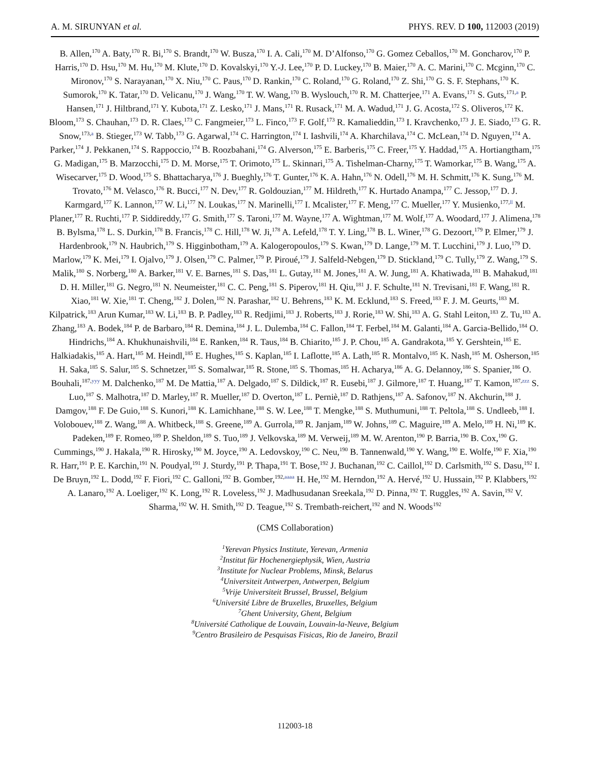A. M. SIRUNYAN et al. PHYS. REV. D 100, 112003 (2019)
B. Allen,<sup>170</sup> A. Baty,<sup>170</sup> R. Bi,<sup>170</sup> S. Brandt,<sup>170</sup> W. Busza,<sup>170</sup> I. A. Cali,<sup>170</sup> M. D’Alfonso,<sup>170</sup> G. Gomez Ceballos,<sup>170</sup> M. Goncharov,<sup>170</sup> P. Harris,<sup>170</sup> D. Hsu,<sup>170</sup> M. Hu,<sup>170</sup> M. Klute,<sup>170</sup> D. Kovalskyi,<sup>170</sup> Y.-J. Lee,<sup>170</sup> P. D. Luckey,<sup>170</sup> B. Maier,<sup>170</sup> A. C. Marini,<sup>170</sup> C. Mcginn,<sup>170</sup> C. Mironov,<sup>170</sup> S. Narayanan,<sup>170</sup> X. Niu,<sup>170</sup> C. Paus,<sup>170</sup> D. Rankin,<sup>170</sup> C. Roland,<sup>170</sup> G. Roland,<sup>170</sup> Z. Shi,<sup>170</sup> G. S. F. Stephans,<sup>170</sup> K. Sumorok,<sup>170</sup> K. Tatar,<sup>170</sup> D. Velicanu,<sup>170</sup> J. Wang,<sup>170</sup> T. W. Wang,<sup>170</sup> B. Wyslouch,<sup>170</sup> R. M. Chatterjee,<sup>171</sup> A. Evans,<sup>171</sup> S. Guts,<sup>171,a</sup> P. Hansen,<sup>171</sup> J. Hiltbrand,<sup>171</sup> Y. Kubota,<sup>171</sup> Z. Lesko,<sup>171</sup> J. Mans,<sup>171</sup> R. Rusack,<sup>171</sup> M. A. Wadud,<sup>171</sup> J. G. Acosta,<sup>172</sup> S. Oliveros,<sup>172</sup> K. Bloom,<sup>173</sup> S. Chauhan,<sup>173</sup> D. R. Claes,<sup>173</sup> C. Fangmeier,<sup>173</sup> L. Finco,<sup>173</sup> F. Golf,<sup>173</sup> R. Kamalieddin,<sup>173</sup> I. Kravchenko,<sup>173</sup> J. E. Siado,<sup>173</sup> G. R. Snow,<sup>173,a</sup> B. Stieger,<sup>173</sup> W. Tabb,<sup>173</sup> G. Agarwal,<sup>174</sup> C. Harrington,<sup>174</sup> I. Iashvili,<sup>174</sup> A. Kharchilava,<sup>174</sup> C. McLean,<sup>174</sup> D. Nguyen,<sup>174</sup> A. Parker,<sup>174</sup> J. Pekkanen,<sup>174</sup> S. Rappoccio,<sup>174</sup> B. Roozbahani,<sup>174</sup> G. Alverson,<sup>175</sup> E. Barberis,<sup>175</sup> C. Freer,<sup>175</sup> Y. Haddad,<sup>175</sup> A. Hortiangtham,<sup>175</sup> G. Madigan,<sup>175</sup> B. Marzocchi,<sup>175</sup> D. M. Morse,<sup>175</sup> T. Orimoto,<sup>175</sup> L. Skinnari,<sup>175</sup> A. Tishelman-Charny,<sup>175</sup> T. Wamorkar,<sup>175</sup> B. Wang,<sup>175</sup> A. Wisecarver,<sup>175</sup> D. Wood,<sup>175</sup> S. Bhattacharya,<sup>176</sup> J. Bueghly,<sup>176</sup> T. Gunter,<sup>176</sup> K. A. Hahn,<sup>176</sup> N. Odell,<sup>176</sup> M. H. Schmitt,<sup>176</sup> K. Sung,<sup>176</sup> M. Trovato,<sup>176</sup> M. Velasco,<sup>176</sup> R. Bucci,<sup>177</sup> N. Dev,<sup>177</sup> R. Goldouzian,<sup>177</sup> M. Hildreth,<sup>177</sup> K. Hurtado Anampa,<sup>177</sup> C. Jessop,<sup>177</sup> D. J. Karmgard,<sup>177</sup> K. Lannon,<sup>177</sup> W. Li,<sup>177</sup> N. Loukas,<sup>177</sup> N. Marinelli,<sup>177</sup> I. Mcalister,<sup>177</sup> F. Meng,<sup>177</sup> C. Mueller,<sup>177</sup> Y. Musienko,<sup>177,ll</sup> M. Planer,<sup>177</sup> R. Ruchti,<sup>177</sup> P. Siddireddy,<sup>177</sup> G. Smith,<sup>177</sup> S. Taroni,<sup>177</sup> M. Wayne,<sup>177</sup> A. Wightman,<sup>177</sup> M. Wolf,<sup>177</sup> A. Woodard,<sup>177</sup> J. Alimena,<sup>178</sup> B. Bylsma,<sup>178</sup> L. S. Durkin,<sup>178</sup> B. Francis,<sup>178</sup> C. Hill,<sup>178</sup> W. Ji,<sup>178</sup> A. Lefeld,<sup>178</sup> T. Y. Ling,<sup>178</sup> B. L. Winer,<sup>178</sup> G. Dezoort,<sup>179</sup> P. Elmer,<sup>179</sup> J. Hardenbrook,<sup>179</sup> N. Haubrich,<sup>179</sup> S. Higginbotham,<sup>179</sup> A. Kalogeropoulos,<sup>179</sup> S. Kwan,<sup>179</sup> D. Lange,<sup>179</sup> M. T. Lucchini,<sup>179</sup> J. Luo,<sup>179</sup> D. Marlow,<sup>179</sup> K. Mei,<sup>179</sup> I. Ojalvo,<sup>179</sup> J. Olsen,<sup>179</sup> C. Palmer,<sup>179</sup> P. Piroué,<sup>179</sup> J. Salfeld-Nebgen,<sup>179</sup> D. Stickland,<sup>179</sup> C. Tully,<sup>179</sup> Z. Wang,<sup>179</sup> S. Malik,<sup>180</sup> S. Norberg,<sup>180</sup> A. Barker,<sup>181</sup> V. E. Barnes,<sup>181</sup> S. Das,<sup>181</sup> L. Gutay,<sup>181</sup> M. Jones,<sup>181</sup> A. W. Jung,<sup>181</sup> A. Khatiwada,<sup>181</sup> B. Mahakud,<sup>181</sup> D. H. Miller,<sup>181</sup> G. Negro,<sup>181</sup> N. Neumeister,<sup>181</sup> C. C. Peng,<sup>181</sup> S. Piperov,<sup>181</sup> H. Qiu,<sup>181</sup> J. F. Schulte,<sup>181</sup> N. Trevisani,<sup>181</sup> F. Wang,<sup>181</sup> R. Xiao,<sup>181</sup> W. Xie,<sup>181</sup> T. Cheng,<sup>182</sup> J. Dolen,<sup>182</sup> N. Parashar,<sup>182</sup> U. Behrens,<sup>183</sup> K. M. Ecklund,<sup>183</sup> S. Freed,<sup>183</sup> F. J. M. Geurts,<sup>183</sup> M. Kilpatrick,<sup>183</sup> Arun Kumar,<sup>183</sup> W. Li,<sup>183</sup> B. P. Padley,<sup>183</sup> R. Redjimi,<sup>183</sup> J. Roberts,<sup>183</sup> J. Rorie,<sup>183</sup> W. Shi,<sup>183</sup> A. G. Stahl Leiton,<sup>183</sup> Z. Tu,<sup>183</sup> A. Zhang,<sup>183</sup> A. Bodek,<sup>184</sup> P. de Barbaro,<sup>184</sup> R. Demina,<sup>184</sup> J. L. Dulemba,<sup>184</sup> C. Fallon,<sup>184</sup> T. Ferbel,<sup>184</sup> M. Galanti,<sup>184</sup> A. Garcia-Bellido,<sup>184</sup> O. Hindrichs,<sup>184</sup> A. Khukhunaishvili,<sup>184</sup> E. Ranken,<sup>184</sup> R. Taus,<sup>184</sup> B. Chiarito,<sup>185</sup> J. P. Chou,<sup>185</sup> A. Gandrakota,<sup>185</sup> Y. Gershtein,<sup>185</sup> E. Halkiadakis,<sup>185</sup> A. Hart,<sup>185</sup> M. Heindl,<sup>185</sup> E. Hughes,<sup>185</sup> S. Kaplan,<sup>185</sup> I. Laflotte,<sup>185</sup> A. Lath,<sup>185</sup> R. Montalvo,<sup>185</sup> K. Nash,<sup>185</sup> M. Osherson,<sup>185</sup> H. Saka,<sup>185</sup> S. Salur,<sup>185</sup> S. Schnetzer,<sup>185</sup> S. Somalwar,<sup>185</sup> R. Stone,<sup>185</sup> S. Thomas,<sup>185</sup> H. Acharya,<sup>186</sup> A. G. Delannoy,<sup>186</sup> S. Spanier,<sup>186</sup> O. Bouhali,<sup>187,yyy</sup> M. Dalchenko,<sup>187</sup> M. De Mattia,<sup>187</sup> A. Delgado,<sup>187</sup> S. Dildick,<sup>187</sup> R. Eusebi,<sup>187</sup> J. Gilmore,<sup>187</sup> T. Huang,<sup>187</sup> T. Kamon,<sup>187,zzz</sup> S. Luo,<sup>187</sup> S. Malhotra,<sup>187</sup> D. Marley,<sup>187</sup> R. Mueller,<sup>187</sup> D. Overton,<sup>187</sup> L. Perniè,<sup>187</sup> D. Rathjens,<sup>187</sup> A. Safonov,<sup>187</sup> N. Akchurin,<sup>188</sup> J. Damgov,<sup>188</sup> F. De Guio,<sup>188</sup> S. Kunori,<sup>188</sup> K. Lamichhane,<sup>188</sup> S. W. Lee,<sup>188</sup> T. Mengke,<sup>188</sup> S. Muthumuni,<sup>188</sup> T. Peltola,<sup>188</sup> S. Undleeb,<sup>188</sup> I. Volobouev,<sup>188</sup> Z. Wang,<sup>188</sup> A. Whitbeck,<sup>188</sup> S. Greene,<sup>189</sup> A. Gurrola,<sup>189</sup> R. Janjam,<sup>189</sup> W. Johns,<sup>189</sup> C. Maguire,<sup>189</sup> A. Melo,<sup>189</sup> H. Ni,<sup>189</sup> K. Padeken,<sup>189</sup> F. Romeo,<sup>189</sup> P. Sheldon,<sup>189</sup> S. Tuo,<sup>189</sup> J. Velkovska,<sup>189</sup> M. Verweij,<sup>189</sup> M. W. Arenton,<sup>190</sup> P. Barria,<sup>190</sup> B. Cox,<sup>190</sup> G. Cummings,<sup>190</sup> J. Hakala,<sup>190</sup> R. Hirosky,<sup>190</sup> M. Joyce,<sup>190</sup> A. Ledovskoy,<sup>190</sup> C. Neu,<sup>190</sup> B. Tannenwald,<sup>190</sup> Y. Wang,<sup>190</sup> E. Wolfe,<sup>190</sup> F. Xia,<sup>190</sup> R. Harr,<sup>191</sup> P. E. Karchin,<sup>191</sup> N. Poudyal,<sup>191</sup> J. Sturdy,<sup>191</sup> P. Thapa,<sup>191</sup> T. Bose,<sup>192</sup> J. Buchanan,<sup>192</sup> C. Caillol,<sup>192</sup> D. Carlsmith,<sup>192</sup> S. Dasu,<sup>192</sup> I. De Bruyn,<sup>192</sup> L. Dodd,<sup>192</sup> F. Fiori,<sup>192</sup> C. Galloni,<sup>192</sup> B. Gomber,<sup>192,aaaa</sup> H. He,<sup>192</sup> M. Herndon,<sup>192</sup> A. Hervé,<sup>192</sup> U. Hussain,<sup>192</sup> P. Klabbers,<sup>192</sup> A. Lanaro,<sup>192</sup> A. Loeliger,<sup>192</sup> K. Long,<sup>192</sup> R. Loveless,<sup>192</sup> J. Madhusudanan Sreekala,<sup>192</sup> D. Pinna,<sup>192</sup> T. Ruggles,<sup>192</sup> A. Savin,<sup>192</sup> V. Sharma,<sup>192</sup> W. H. Smith,<sup>192</sup> D. Teague,<sup>192</sup> S. Trembath-reichert,<sup>192</sup> and N. Woods<sup>192</sup>
(CMS Collaboration)
<sup>1</sup> Yerevan Physics Institute, Yerevan, Armenia
<sup>2</sup> Institut für Hochenergiephysik, Wien, Austria
<sup>3</sup> Institute for Nuclear Problems, Minsk, Belarus
<sup>4</sup> Universiteit Antwerpen, Antwerpen, Belgium
<sup>5</sup> Vrije Universiteit Brussel, Brussel, Belgium
<sup>6</sup> Université Libre de Bruxelles, Bruxelles, Belgium
<sup>7</sup> Ghent University, Ghent, Belgium
<sup>8</sup> Université Catholique de Louvain, Louvain-la-Neuve, Belgium
<sup>9</sup> Centro Brasileiro de Pesquisas Fisicas, Rio de Janeiro, Brazil
112003-18